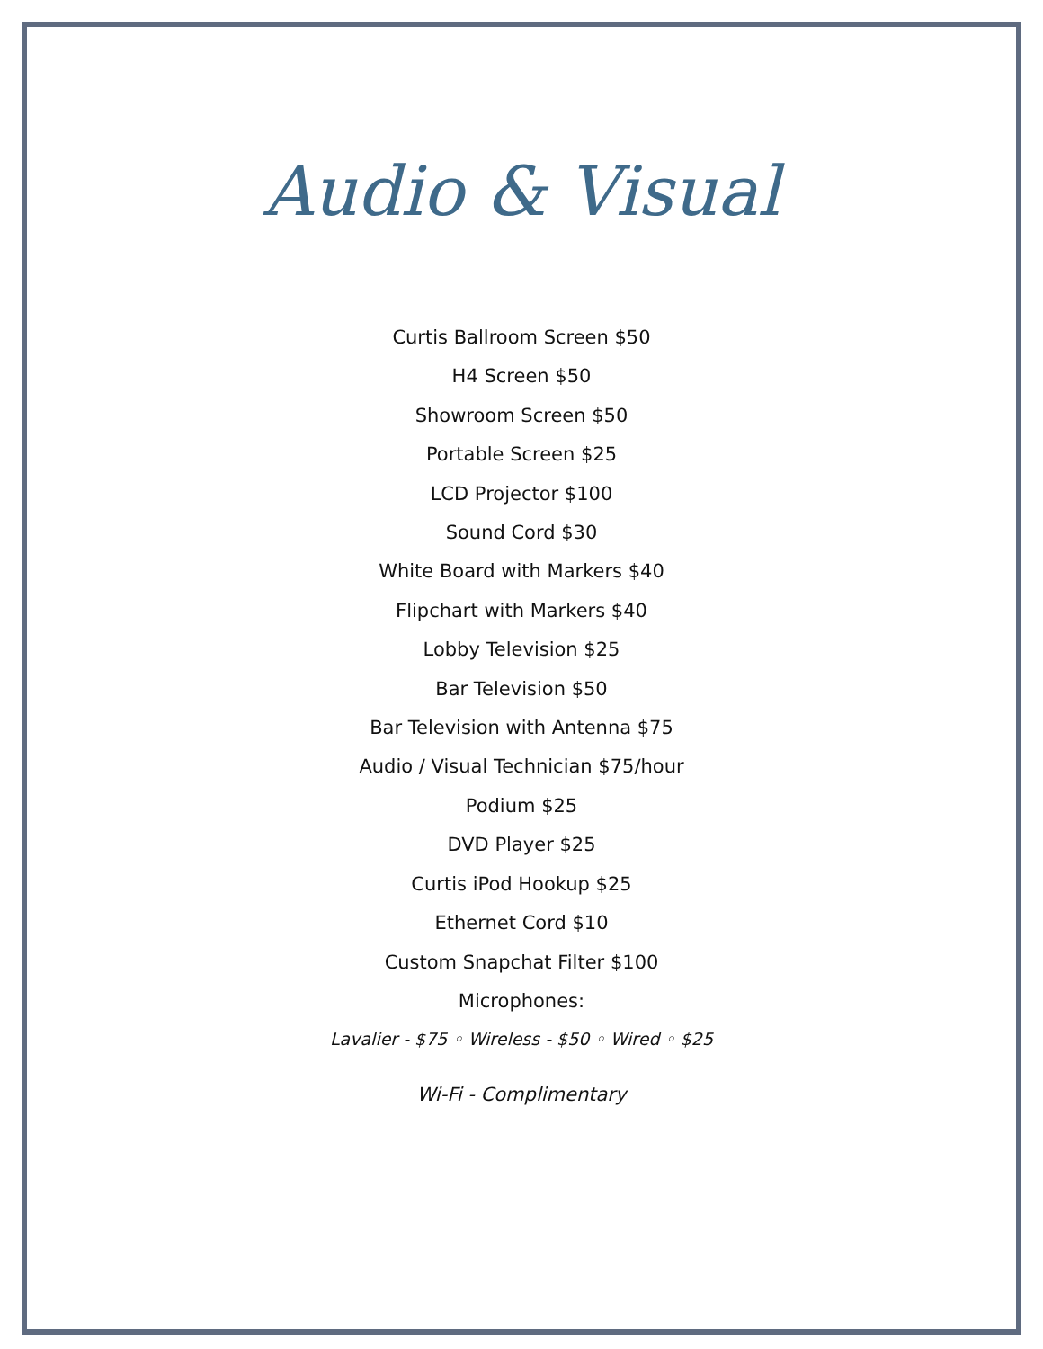Audio & Visual
Curtis Ballroom Screen $50
H4 Screen $50
Showroom Screen $50
Portable Screen $25
LCD Projector $100
Sound Cord $30
White Board with Markers $40
Flipchart with Markers $40
Lobby Television $25
Bar Television $50
Bar Television with Antenna $75
Audio / Visual Technician $75/hour
Podium $25
DVD Player $25
Curtis iPod Hookup $25
Ethernet Cord $10
Custom Snapchat Filter $100
Microphones:
Lavalier - $75 ◦ Wireless - $50 ◦ Wired ◦ $25
Wi-Fi - Complimentary